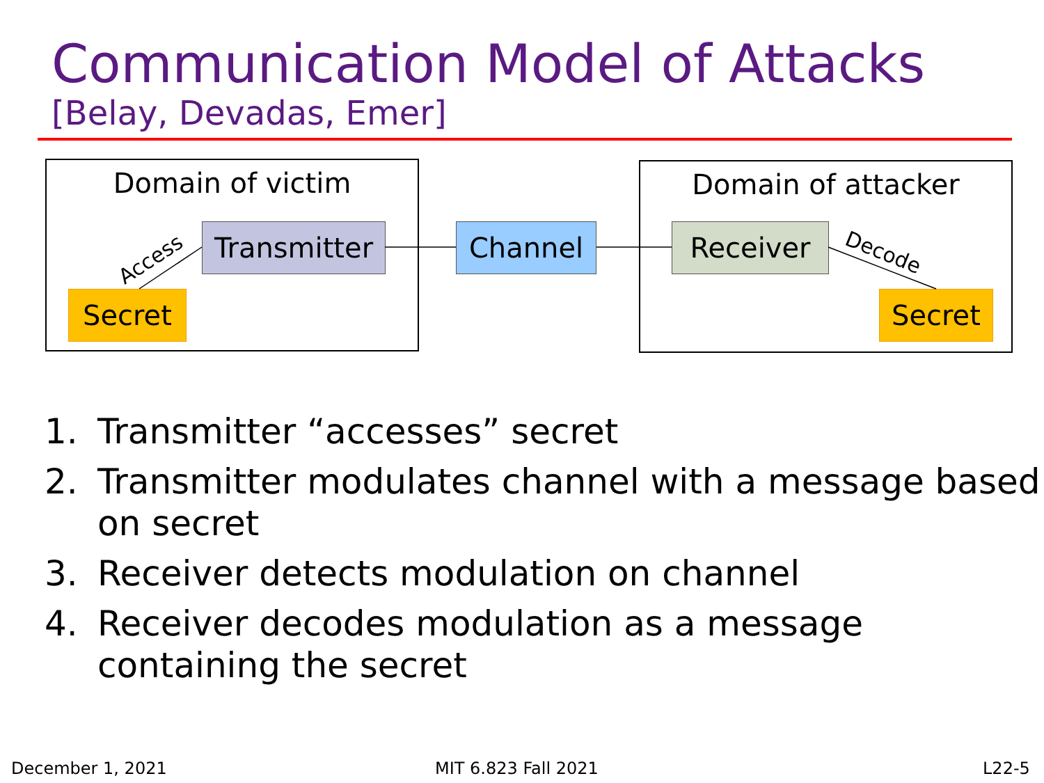Communication Model of Attacks
[Belay, Devadas, Emer]
Domain of victim Domain of attacker
Transmitter
Channel Receiver
Secret Secret
Access Decode
1. Transmitter “accesses” secret
2. Transmitter modulates channel with a message based on secret
3. Receiver detects modulation on channel
4. Receiver decodes modulation as a message containing the secret
December 1, 2021 MIT 6.823 Fall 2021 L22-5